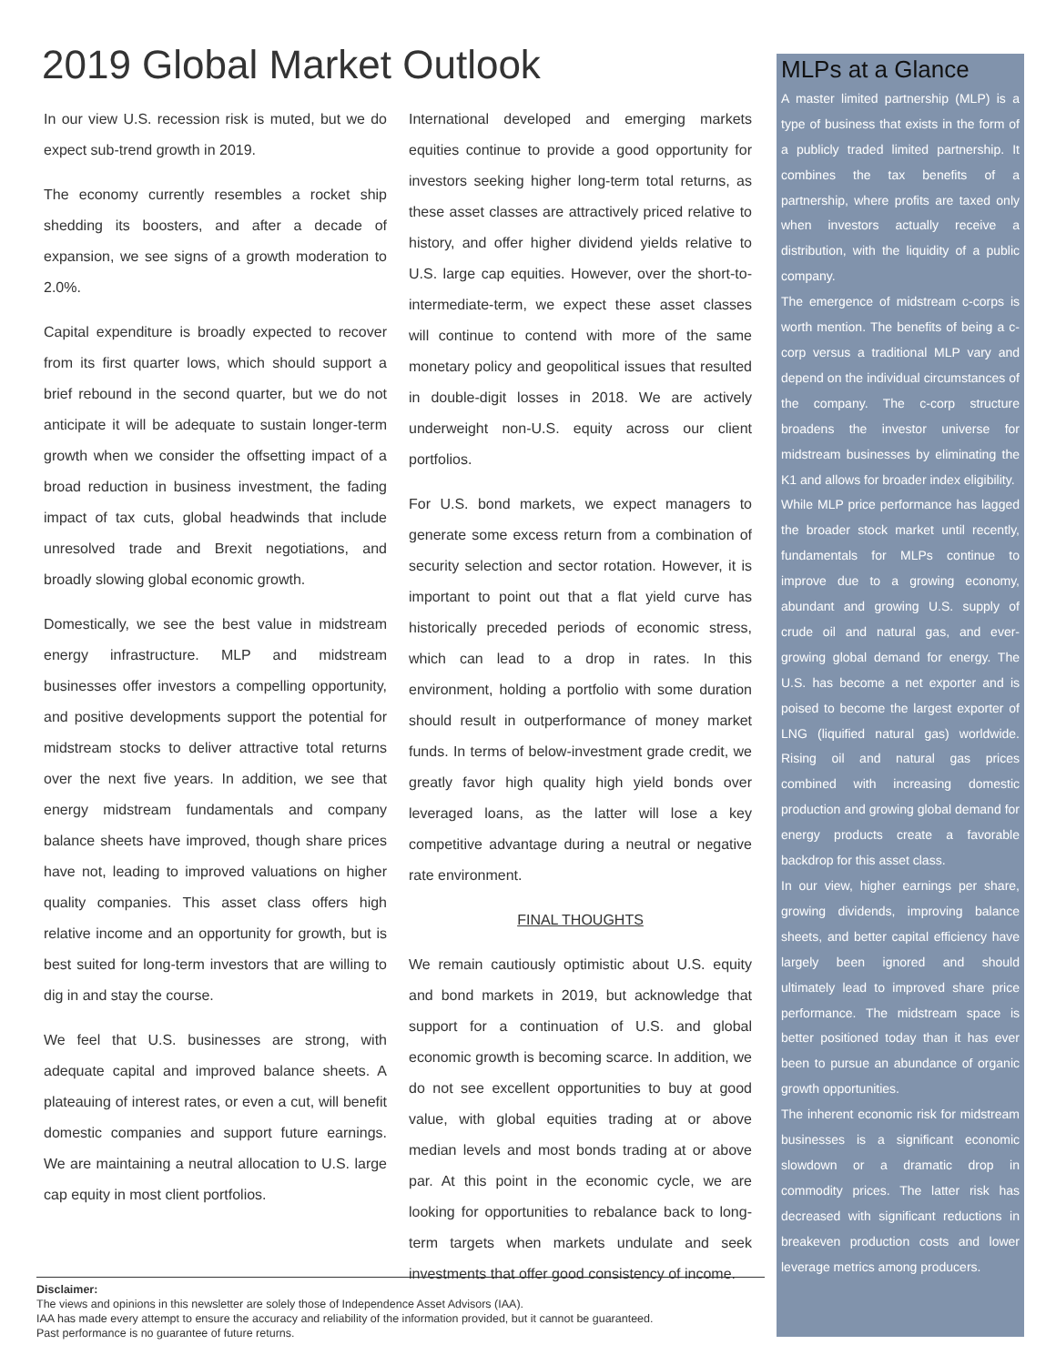2019 Global Market Outlook
In our view U.S. recession risk is muted, but we do expect sub-trend growth in 2019.
The economy currently resembles a rocket ship shedding its boosters, and after a decade of expansion, we see signs of a growth moderation to 2.0%.
Capital expenditure is broadly expected to recover from its first quarter lows, which should support a brief rebound in the second quarter, but we do not anticipate it will be adequate to sustain longer-term growth when we consider the offsetting impact of a broad reduction in business investment, the fading impact of tax cuts, global headwinds that include unresolved trade and Brexit negotiations, and broadly slowing global economic growth.
Domestically, we see the best value in midstream energy infrastructure. MLP and midstream businesses offer investors a compelling opportunity, and positive developments support the potential for midstream stocks to deliver attractive total returns over the next five years. In addition, we see that energy midstream fundamentals and company balance sheets have improved, though share prices have not, leading to improved valuations on higher quality companies. This asset class offers high relative income and an opportunity for growth, but is best suited for long-term investors that are willing to dig in and stay the course.
We feel that U.S. businesses are strong, with adequate capital and improved balance sheets. A plateauing of interest rates, or even a cut, will benefit domestic companies and support future earnings. We are maintaining a neutral allocation to U.S. large cap equity in most client portfolios.
International developed and emerging markets equities continue to provide a good opportunity for investors seeking higher long-term total returns, as these asset classes are attractively priced relative to history, and offer higher dividend yields relative to U.S. large cap equities. However, over the short-to-intermediate-term, we expect these asset classes will continue to contend with more of the same monetary policy and geopolitical issues that resulted in double-digit losses in 2018. We are actively underweight non-U.S. equity across our client portfolios.
For U.S. bond markets, we expect managers to generate some excess return from a combination of security selection and sector rotation. However, it is important to point out that a flat yield curve has historically preceded periods of economic stress, which can lead to a drop in rates. In this environment, holding a portfolio with some duration should result in outperformance of money market funds. In terms of below-investment grade credit, we greatly favor high quality high yield bonds over leveraged loans, as the latter will lose a key competitive advantage during a neutral or negative rate environment.
FINAL THOUGHTS
We remain cautiously optimistic about U.S. equity and bond markets in 2019, but acknowledge that support for a continuation of U.S. and global economic growth is becoming scarce. In addition, we do not see excellent opportunities to buy at good value, with global equities trading at or above median levels and most bonds trading at or above par. At this point in the economic cycle, we are looking for opportunities to rebalance back to long-term targets when markets undulate and seek investments that offer good consistency of income.
MLPs at a Glance
A master limited partnership (MLP) is a type of business that exists in the form of a publicly traded limited partnership. It combines the tax benefits of a partnership, where profits are taxed only when investors actually receive a distribution, with the liquidity of a public company.
The emergence of midstream c-corps is worth mention. The benefits of being a c-corp versus a traditional MLP vary and depend on the individual circumstances of the company. The c-corp structure broadens the investor universe for midstream businesses by eliminating the K1 and allows for broader index eligibility.
While MLP price performance has lagged the broader stock market until recently, fundamentals for MLPs continue to improve due to a growing economy, abundant and growing U.S. supply of crude oil and natural gas, and ever-growing global demand for energy. The U.S. has become a net exporter and is poised to become the largest exporter of LNG (liquified natural gas) worldwide. Rising oil and natural gas prices combined with increasing domestic production and growing global demand for energy products create a favorable backdrop for this asset class.
In our view, higher earnings per share, growing dividends, improving balance sheets, and better capital efficiency have largely been ignored and should ultimately lead to improved share price performance. The midstream space is better positioned today than it has ever been to pursue an abundance of organic growth opportunities.
The inherent economic risk for midstream businesses is a significant economic slowdown or a dramatic drop in commodity prices. The latter risk has decreased with significant reductions in breakeven production costs and lower leverage metrics among producers.
Disclaimer:
The views and opinions in this newsletter are solely those of Independence Asset Advisors (IAA).
IAA has made every attempt to ensure the accuracy and reliability of the information provided, but it cannot be guaranteed.
Past performance is no guarantee of future returns.